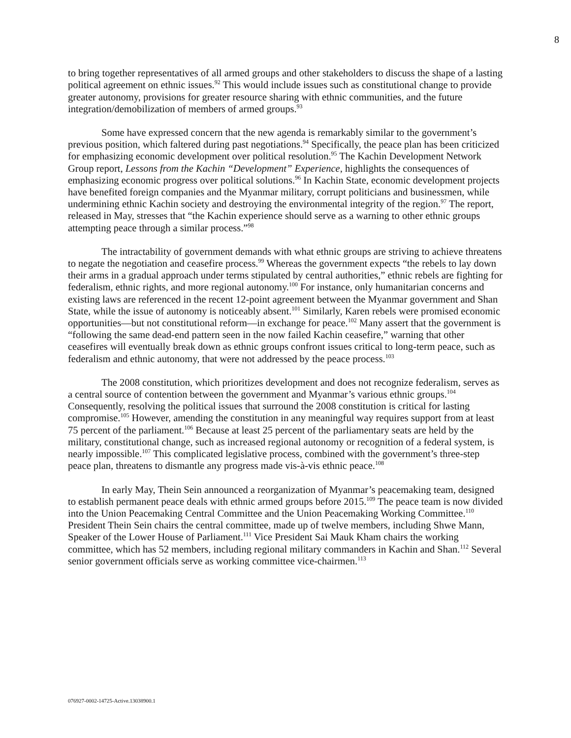8
to bring together representatives of all armed groups and other stakeholders to discuss the shape of a lasting political agreement on ethnic issues.<sup>92</sup> This would include issues such as constitutional change to provide greater autonomy, provisions for greater resource sharing with ethnic communities, and the future integration/demobilization of members of armed groups.<sup>93</sup>
Some have expressed concern that the new agenda is remarkably similar to the government’s previous position, which faltered during past negotiations.<sup>94</sup> Specifically, the peace plan has been criticized for emphasizing economic development over political resolution.<sup>95</sup> The Kachin Development Network Group report, Lessons from the Kachin “Development” Experience, highlights the consequences of emphasizing economic progress over political solutions.<sup>96</sup> In Kachin State, economic development projects have benefited foreign companies and the Myanmar military, corrupt politicians and businessmen, while undermining ethnic Kachin society and destroying the environmental integrity of the region.<sup>97</sup> The report, released in May, stresses that “the Kachin experience should serve as a warning to other ethnic groups attempting peace through a similar process.”<sup>98</sup>
The intractability of government demands with what ethnic groups are striving to achieve threatens to negate the negotiation and ceasefire process.<sup>99</sup> Whereas the government expects “the rebels to lay down their arms in a gradual approach under terms stipulated by central authorities,” ethnic rebels are fighting for federalism, ethnic rights, and more regional autonomy.<sup>100</sup> For instance, only humanitarian concerns and existing laws are referenced in the recent 12-point agreement between the Myanmar government and Shan State, while the issue of autonomy is noticeably absent.<sup>101</sup> Similarly, Karen rebels were promised economic opportunities—but not constitutional reform—in exchange for peace.<sup>102</sup> Many assert that the government is “following the same dead-end pattern seen in the now failed Kachin ceasefire,” warning that other ceasefires will eventually break down as ethnic groups confront issues critical to long-term peace, such as federalism and ethnic autonomy, that were not addressed by the peace process.<sup>103</sup>
The 2008 constitution, which prioritizes development and does not recognize federalism, serves as a central source of contention between the government and Myanmar’s various ethnic groups.<sup>104</sup> Consequently, resolving the political issues that surround the 2008 constitution is critical for lasting compromise.<sup>105</sup> However, amending the constitution in any meaningful way requires support from at least 75 percent of the parliament.<sup>106</sup> Because at least 25 percent of the parliamentary seats are held by the military, constitutional change, such as increased regional autonomy or recognition of a federal system, is nearly impossible.<sup>107</sup> This complicated legislative process, combined with the government’s three-step peace plan, threatens to dismantle any progress made vis-à-vis ethnic peace.<sup>108</sup>
In early May, Thein Sein announced a reorganization of Myanmar’s peacemaking team, designed to establish permanent peace deals with ethnic armed groups before 2015.<sup>109</sup> The peace team is now divided into the Union Peacemaking Central Committee and the Union Peacemaking Working Committee.<sup>110</sup> President Thein Sein chairs the central committee, made up of twelve members, including Shwe Mann, Speaker of the Lower House of Parliament.<sup>111</sup> Vice President Sai Mauk Kham chairs the working committee, which has 52 members, including regional military commanders in Kachin and Shan.<sup>112</sup> Several senior government officials serve as working committee vice-chairmen.<sup>113</sup>
076927-0002-14725-Active.13038900.1